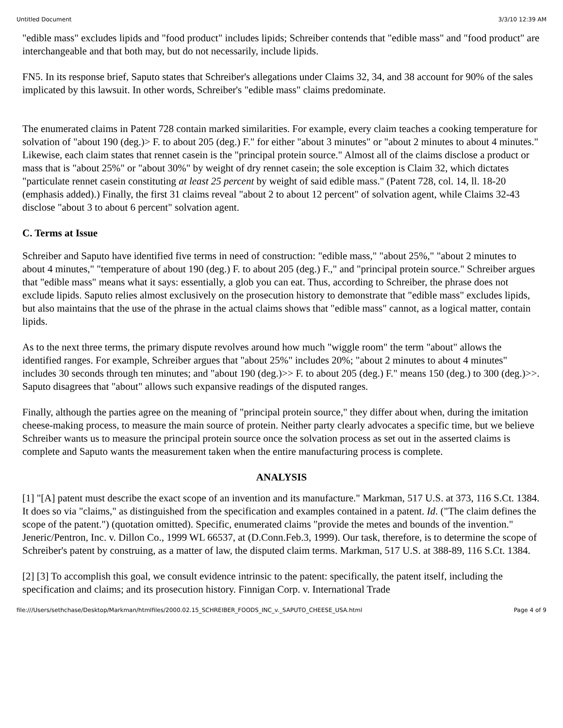Untitled Document 3/3/10 12:39 AM
"edible mass" excludes lipids and "food product" includes lipids; Schreiber contends that "edible mass" and "food product" are interchangeable and that both may, but do not necessarily, include lipids.
FN5. In its response brief, Saputo states that Schreiber's allegations under Claims 32, 34, and 38 account for 90% of the sales implicated by this lawsuit. In other words, Schreiber's "edible mass" claims predominate.
The enumerated claims in Patent 728 contain marked similarities. For example, every claim teaches a cooking temperature for solvation of "about 190 (deg.)> F. to about 205 (deg.) F." for either "about 3 minutes" or "about 2 minutes to about 4 minutes." Likewise, each claim states that rennet casein is the "principal protein source." Almost all of the claims disclose a product or mass that is "about 25%" or "about 30%" by weight of dry rennet casein; the sole exception is Claim 32, which dictates "particulate rennet casein constituting at least 25 percent by weight of said edible mass." (Patent 728, col. 14, ll. 18-20 (emphasis added).) Finally, the first 31 claims reveal "about 2 to about 12 percent" of solvation agent, while Claims 32-43 disclose "about 3 to about 6 percent" solvation agent.
C. Terms at Issue
Schreiber and Saputo have identified five terms in need of construction: "edible mass," "about 25%," "about 2 minutes to about 4 minutes," "temperature of about 190 (deg.) F. to about 205 (deg.) F.," and "principal protein source." Schreiber argues that "edible mass" means what it says: essentially, a glob you can eat. Thus, according to Schreiber, the phrase does not exclude lipids. Saputo relies almost exclusively on the prosecution history to demonstrate that "edible mass" excludes lipids, but also maintains that the use of the phrase in the actual claims shows that "edible mass" cannot, as a logical matter, contain lipids.
As to the next three terms, the primary dispute revolves around how much "wiggle room" the term "about" allows the identified ranges. For example, Schreiber argues that "about 25%" includes 20%; "about 2 minutes to about 4 minutes" includes 30 seconds through ten minutes; and "about 190 (deg.)>> F. to about 205 (deg.) F." means 150 (deg.) to 300 (deg.)>>. Saputo disagrees that "about" allows such expansive readings of the disputed ranges.
Finally, although the parties agree on the meaning of "principal protein source," they differ about when, during the imitation cheese-making process, to measure the main source of protein. Neither party clearly advocates a specific time, but we believe Schreiber wants us to measure the principal protein source once the solvation process as set out in the asserted claims is complete and Saputo wants the measurement taken when the entire manufacturing process is complete.
ANALYSIS
[1] "[A] patent must describe the exact scope of an invention and its manufacture." Markman, 517 U.S. at 373, 116 S.Ct. 1384. It does so via "claims," as distinguished from the specification and examples contained in a patent. Id. ("The claim defines the scope of the patent.") (quotation omitted). Specific, enumerated claims "provide the metes and bounds of the invention." Jeneric/Pentron, Inc. v. Dillon Co., 1999 WL 66537, at (D.Conn.Feb.3, 1999). Our task, therefore, is to determine the scope of Schreiber's patent by construing, as a matter of law, the disputed claim terms. Markman, 517 U.S. at 388-89, 116 S.Ct. 1384.
[2] [3] To accomplish this goal, we consult evidence intrinsic to the patent: specifically, the patent itself, including the specification and claims; and its prosecution history. Finnigan Corp. v. International Trade
file:///Users/sethchase/Desktop/Markman/htmlfiles/2000.02.15_SCHREIBER_FOODS_INC_v._SAPUTO_CHEESE_USA.html Page 4 of 9